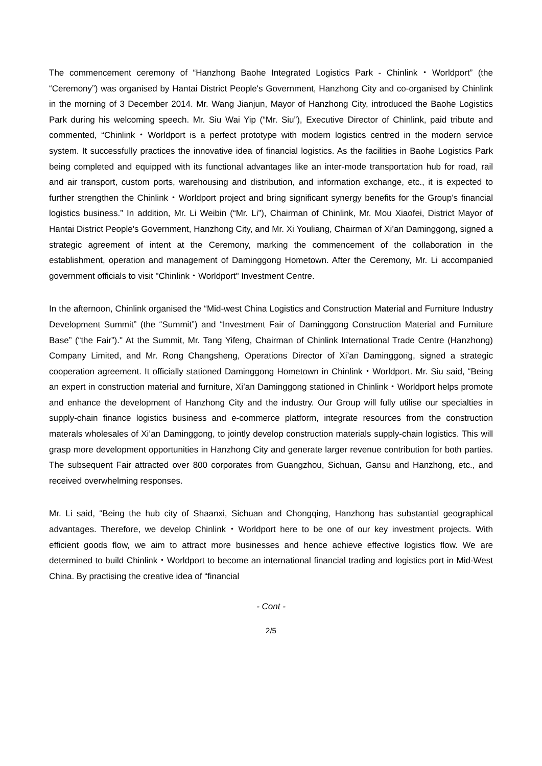The commencement ceremony of “Hanzhong Baohe Integrated Logistics Park - Chinlink・Worldport” (the “Ceremony”) was organised by Hantai District People's Government, Hanzhong City and co-organised by Chinlink in the morning of 3 December 2014. Mr. Wang Jianjun, Mayor of Hanzhong City, introduced the Baohe Logistics Park during his welcoming speech. Mr. Siu Wai Yip (“Mr. Siu”), Executive Director of Chinlink, paid tribute and commented, “Chinlink・Worldport is a perfect prototype with modern logistics centred in the modern service system. It successfully practices the innovative idea of financial logistics. As the facilities in Baohe Logistics Park being completed and equipped with its functional advantages like an inter-mode transportation hub for road, rail and air transport, custom ports, warehousing and distribution, and information exchange, etc., it is expected to further strengthen the Chinlink・Worldport project and bring significant synergy benefits for the Group’s financial logistics business.” In addition, Mr. Li Weibin (“Mr. Li”), Chairman of Chinlink, Mr. Mou Xiaofei, District Mayor of Hantai District People's Government, Hanzhong City, and Mr. Xi Youliang, Chairman of Xi’an Daminggong, signed a strategic agreement of intent at the Ceremony, marking the commencement of the collaboration in the establishment, operation and management of Daminggong Hometown. After the Ceremony, Mr. Li accompanied government officials to visit "Chinlink・Worldport" Investment Centre.
In the afternoon, Chinlink organised the “Mid-west China Logistics and Construction Material and Furniture Industry Development Summit” (the “Summit”) and “Investment Fair of Daminggong Construction Material and Furniture Base” (“the Fair”)." At the Summit, Mr. Tang Yifeng, Chairman of Chinlink International Trade Centre (Hanzhong) Company Limited, and Mr. Rong Changsheng, Operations Director of Xi’an Daminggong, signed a strategic cooperation agreement. It officially stationed Daminggong Hometown in Chinlink・Worldport. Mr. Siu said, “Being an expert in construction material and furniture, Xi’an Daminggong stationed in Chinlink・Worldport helps promote and enhance the development of Hanzhong City and the industry. Our Group will fully utilise our specialties in supply-chain finance logistics business and e-commerce platform, integrate resources from the construction materals wholesales of Xi’an Daminggong, to jointly develop construction materials supply-chain logistics. This will grasp more development opportunities in Hanzhong City and generate larger revenue contribution for both parties. The subsequent Fair attracted over 800 corporates from Guangzhou, Sichuan, Gansu and Hanzhong, etc., and received overwhelming responses.
Mr. Li said, “Being the hub city of Shaanxi, Sichuan and Chongqing, Hanzhong has substantial geographical advantages. Therefore, we develop Chinlink・Worldport here to be one of our key investment projects. With efficient goods flow, we aim to attract more businesses and hence achieve effective logistics flow. We are determined to build Chinlink・Worldport to become an international financial trading and logistics port in Mid-West China. By practising the creative idea of “financial
- Cont -
2/5